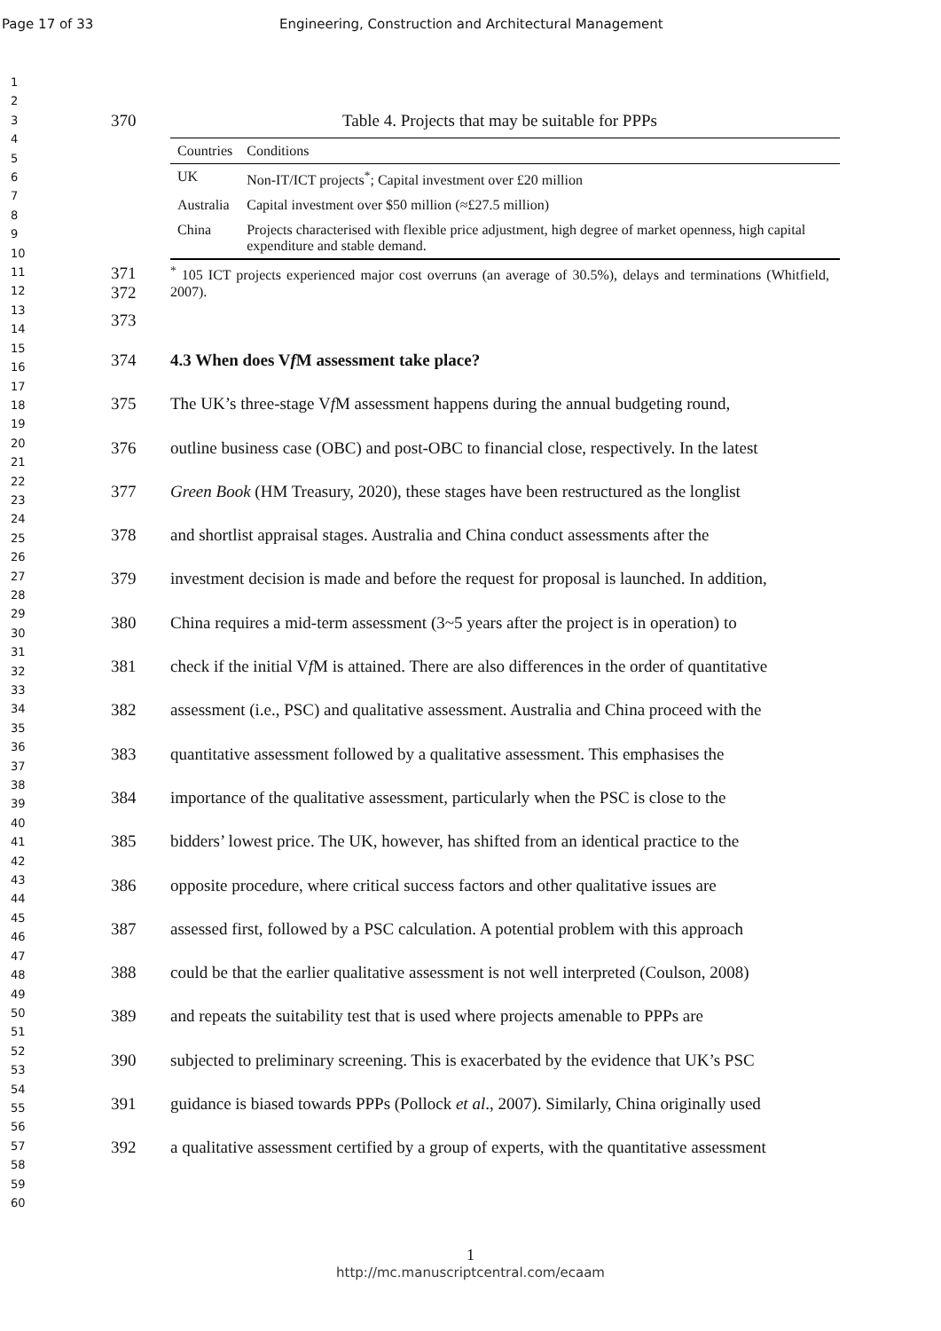Page 17 of 33 Engineering, Construction and Architectural Management
1
2
3
4
5
6
7
8
9
10
11
12
13
14
15
16
17
18
19
20
21
22
23
24
25
26
27
28
29
30
31
32
33
34
35
36
37
38
39
40
41
42
43
44
45
46
47
48
49
50
51
52
53
54
55
56
57
58
59
60
370 Table 4. Projects that may be suitable for PPPs
| Countries | Conditions |
| --- | --- |
| UK | Non-IT/ICT projects<sup>*</sup>; Capital investment over £20 million |
| Australia | Capital investment over $50 million (≈£27.5 million) |
| China | Projects characterised with flexible price adjustment, high degree of market openness, high capital expenditure and stable demand. |
371
372<sup>*</sup> 105 ICT projects experienced major cost overruns (an average of 30.5%), delays and terminations (Whitfield, 2007).
373
374 4.3 When does Vf M assessment take place?
375 The UK’s three-stage Vf M assessment happens during the annual budgeting round,
376 outline business case (OBC) and post-OBC to financial close, respectively. In the latest
377 Green Book (HM Treasury, 2020), these stages have been restructured as the longlist
378 and shortlist appraisal stages. Australia and China conduct assessments after the
379 investment decision is made and before the request for proposal is launched. In addition,
380 China requires a mid-term assessment (3~5 years after the project is in operation) to
381 check if the initial Vf M is attained. There are also differences in the order of quantitative
382 assessment (i.e., PSC) and qualitative assessment. Australia and China proceed with the
383 quantitative assessment followed by a qualitative assessment. This emphasises the
384 importance of the qualitative assessment, particularly when the PSC is close to the
385 bidders’ lowest price. The UK, however, has shifted from an identical practice to the
386 opposite procedure, where critical success factors and other qualitative issues are
387 assessed first, followed by a PSC calculation. A potential problem with this approach
388 could be that the earlier qualitative assessment is not well interpreted (Coulson, 2008)
389 and repeats the suitability test that is used where projects amenable to PPPs are
390 subjected to preliminary screening. This is exacerbated by the evidence that UK’s PSC
391 guidance is biased towards PPPs (Pollock et al., 2007). Similarly, China originally used
392 a qualitative assessment certified by a group of experts, with the quantitative assessment
1
http://mc.manuscriptcentral.com/ecaam